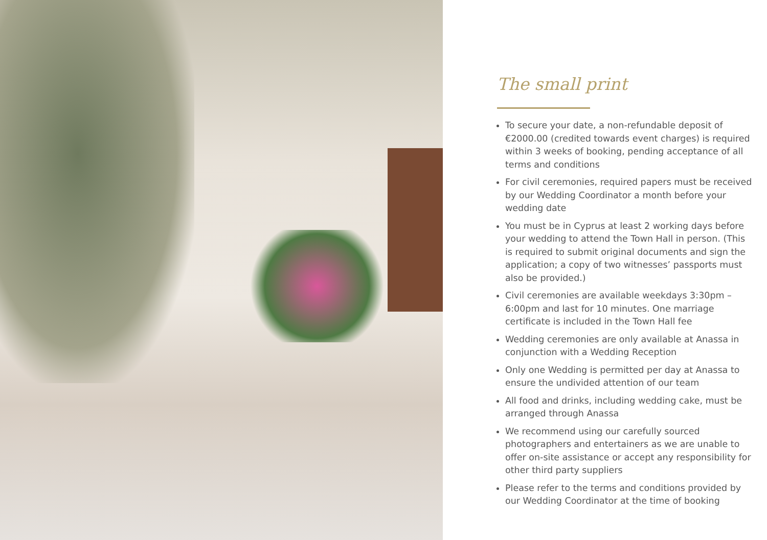The small print
To secure your date, a non-refundable deposit of €2000.00 (credited towards event charges) is required within 3 weeks of booking, pending acceptance of all terms and conditions
For civil ceremonies, required papers must be received by our Wedding Coordinator a month before your wedding date
You must be in Cyprus at least 2 working days before your wedding to attend the Town Hall in person. (This is required to submit original documents and sign the application; a copy of two witnesses’ passports must also be provided.)
Civil ceremonies are available weekdays 3:30pm – 6:00pm and last for 10 minutes. One marriage certificate is included in the Town Hall fee
Wedding ceremonies are only available at Anassa in conjunction with a Wedding Reception
Only one Wedding is permitted per day at Anassa to ensure the undivided attention of our team
All food and drinks, including wedding cake, must be arranged through Anassa
We recommend using our carefully sourced photographers and entertainers as we are unable to offer on-site assistance or accept any responsibility for other third party suppliers
Please refer to the terms and conditions provided by our Wedding Coordinator at the time of booking